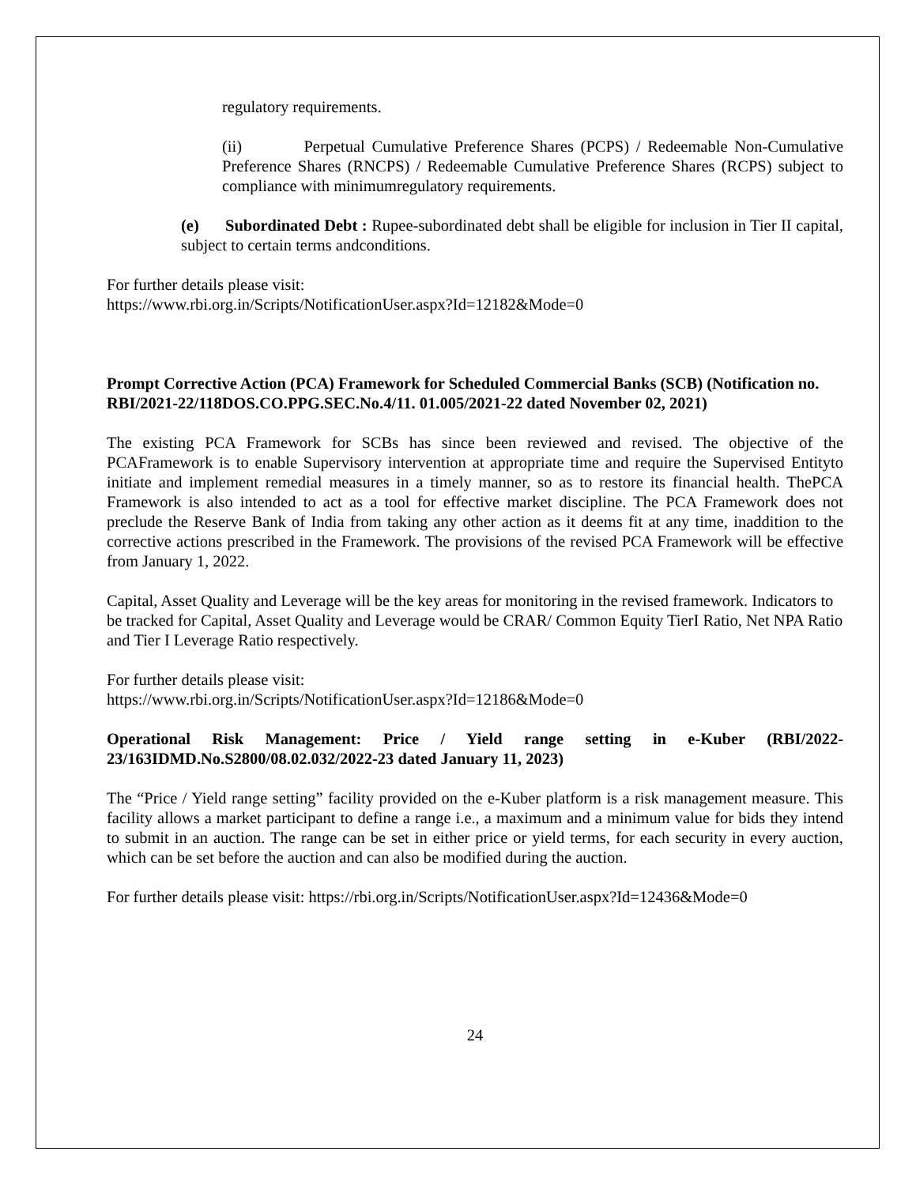regulatory requirements.
(ii) Perpetual Cumulative Preference Shares (PCPS) / Redeemable Non-Cumulative Preference Shares (RNCPS) / Redeemable Cumulative Preference Shares (RCPS) subject to compliance with minimumregulatory requirements.
(e) Subordinated Debt : Rupee-subordinated debt shall be eligible for inclusion in Tier II capital, subject to certain terms andconditions.
For further details please visit:
https://www.rbi.org.in/Scripts/NotificationUser.aspx?Id=12182&Mode=0
Prompt Corrective Action (PCA) Framework for Scheduled Commercial Banks (SCB) (Notification no. RBI/2021-22/118DOS.CO.PPG.SEC.No.4/11. 01.005/2021-22 dated November 02, 2021)
The existing PCA Framework for SCBs has since been reviewed and revised. The objective of the PCAFramework is to enable Supervisory intervention at appropriate time and require the Supervised Entityto initiate and implement remedial measures in a timely manner, so as to restore its financial health. ThePCA Framework is also intended to act as a tool for effective market discipline. The PCA Framework does not preclude the Reserve Bank of India from taking any other action as it deems fit at any time, inaddition to the corrective actions prescribed in the Framework. The provisions of the revised PCA Framework will be effective from January 1, 2022.
Capital, Asset Quality and Leverage will be the key areas for monitoring in the revised framework. Indicators to be tracked for Capital, Asset Quality and Leverage would be CRAR/ Common Equity TierI Ratio, Net NPA Ratio and Tier I Leverage Ratio respectively.
For further details please visit:
https://www.rbi.org.in/Scripts/NotificationUser.aspx?Id=12186&Mode=0
Operational Risk Management: Price / Yield range setting in e-Kuber (RBI/2022-23/163IDMD.No.S2800/08.02.032/2022-23 dated January 11, 2023)
The “Price / Yield range setting” facility provided on the e-Kuber platform is a risk management measure. This facility allows a market participant to define a range i.e., a maximum and a minimum value for bids they intend to submit in an auction. The range can be set in either price or yield terms, for each security in every auction, which can be set before the auction and can also be modified during the auction.
For further details please visit: https://rbi.org.in/Scripts/NotificationUser.aspx?Id=12436&Mode=0
24